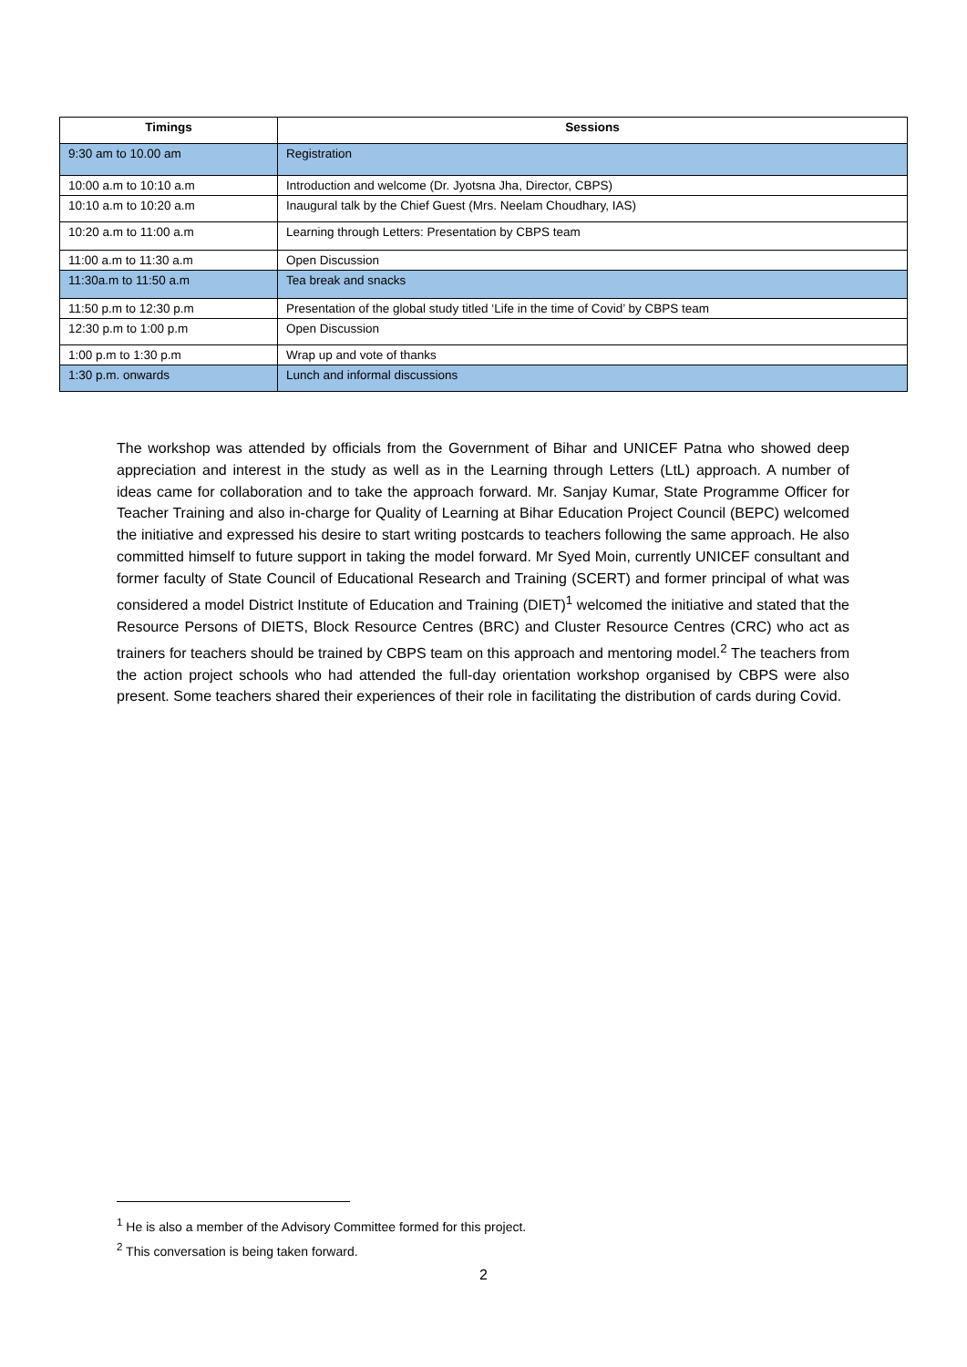| Timings | Sessions |
| --- | --- |
| 9:30 am to 10.00 am | Registration |
| 10:00 a.m to 10:10 a.m | Introduction and welcome (Dr. Jyotsna Jha, Director, CBPS) |
| 10:10 a.m to 10:20 a.m | Inaugural talk by the Chief Guest (Mrs. Neelam Choudhary, IAS) |
| 10:20 a.m to 11:00 a.m | Learning through Letters: Presentation by CBPS team |
| 11:00 a.m to 11:30 a.m | Open Discussion |
| 11:30a.m to 11:50 a.m | Tea break and snacks |
| 11:50 p.m to 12:30 p.m | Presentation of the global study titled ‘Life in the time of Covid’ by CBPS team |
| 12:30 p.m to 1:00 p.m | Open Discussion |
| 1:00 p.m to 1:30 p.m | Wrap up and vote of thanks |
| 1:30 p.m. onwards | Lunch and informal discussions |
The workshop was attended by officials from the Government of Bihar and UNICEF Patna who showed deep appreciation and interest in the study as well as in the Learning through Letters (LtL) approach. A number of ideas came for collaboration and to take the approach forward. Mr. Sanjay Kumar, State Programme Officer for Teacher Training and also in-charge for Quality of Learning at Bihar Education Project Council (BEPC) welcomed the initiative and expressed his desire to start writing postcards to teachers following the same approach. He also committed himself to future support in taking the model forward. Mr Syed Moin, currently UNICEF consultant and former faculty of State Council of Educational Research and Training (SCERT) and former principal of what was considered a model District Institute of Education and Training (DIET)<sup>1</sup> welcomed the initiative and stated that the Resource Persons of DIETS, Block Resource Centres (BRC) and Cluster Resource Centres (CRC) who act as trainers for teachers should be trained by CBPS team on this approach and mentoring model.<sup>2</sup> The teachers from the action project schools who had attended the full-day orientation workshop organised by CBPS were also present. Some teachers shared their experiences of their role in facilitating the distribution of cards during Covid.
<sup>1</sup> He is also a member of the Advisory Committee formed for this project.
<sup>2</sup> This conversation is being taken forward.
2